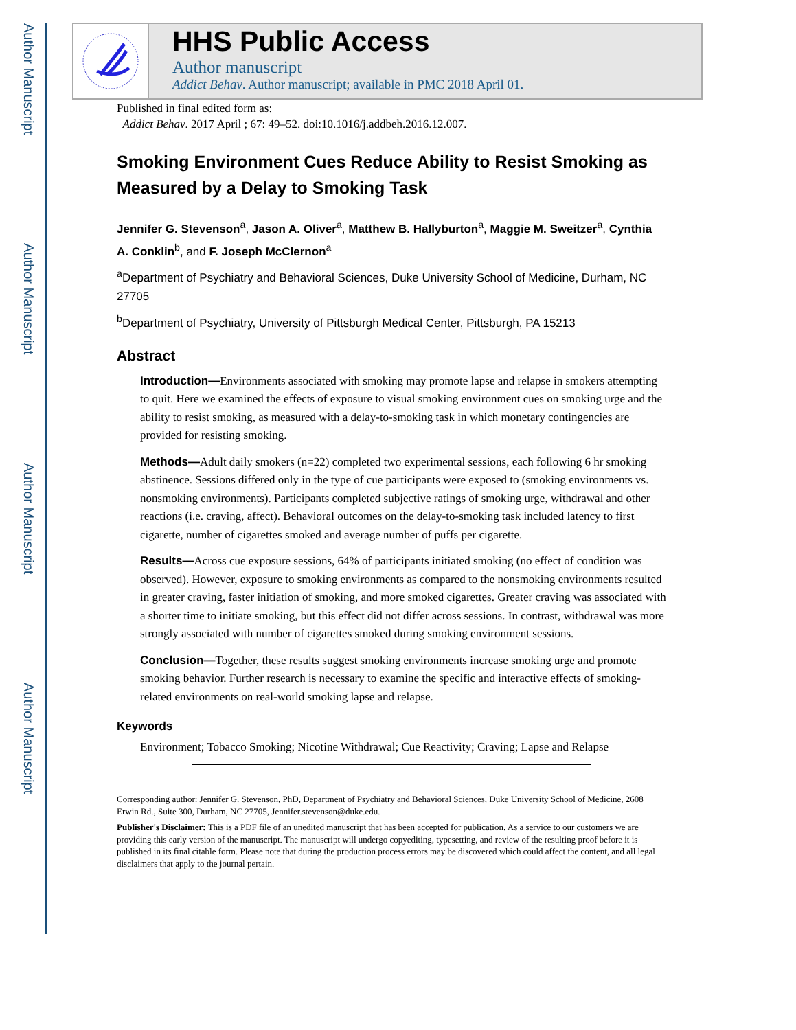Author Manuscript
Author Manuscript
Author Manuscript
Author Manuscript
HHS Public Access
Author manuscript
Addict Behav. Author manuscript; available in PMC 2018 April 01.
Published in final edited form as:
Addict Behav. 2017 April ; 67: 49–52. doi:10.1016/j.addbeh.2016.12.007.
Smoking Environment Cues Reduce Ability to Resist Smoking as Measured by a Delay to Smoking Task
Jennifer G. Stevenson<sup>a</sup>, Jason A. Oliver<sup>a</sup>, Matthew B. Hallyburton<sup>a</sup>, Maggie M. Sweitzer<sup>a</sup>, Cynthia A. Conklin<sup>b</sup>, and F. Joseph McClernon<sup>a</sup>
<sup>a</sup> Department of Psychiatry and Behavioral Sciences, Duke University School of Medicine, Durham, NC 27705
<sup>b</sup> Department of Psychiatry, University of Pittsburgh Medical Center, Pittsburgh, PA 15213
Abstract
Introduction—Environments associated with smoking may promote lapse and relapse in smokers attempting to quit. Here we examined the effects of exposure to visual smoking environment cues on smoking urge and the ability to resist smoking, as measured with a delay-to-smoking task in which monetary contingencies are provided for resisting smoking.
Methods—Adult daily smokers (n=22) completed two experimental sessions, each following 6 hr smoking abstinence. Sessions differed only in the type of cue participants were exposed to (smoking environments vs. nonsmoking environments). Participants completed subjective ratings of smoking urge, withdrawal and other reactions (i.e. craving, affect). Behavioral outcomes on the delay-to-smoking task included latency to first cigarette, number of cigarettes smoked and average number of puffs per cigarette.
Results—Across cue exposure sessions, 64% of participants initiated smoking (no effect of condition was observed). However, exposure to smoking environments as compared to the nonsmoking environments resulted in greater craving, faster initiation of smoking, and more smoked cigarettes. Greater craving was associated with a shorter time to initiate smoking, but this effect did not differ across sessions. In contrast, withdrawal was more strongly associated with number of cigarettes smoked during smoking environment sessions.
Conclusion—Together, these results suggest smoking environments increase smoking urge and promote smoking behavior. Further research is necessary to examine the specific and interactive effects of smoking-related environments on real-world smoking lapse and relapse.
Keywords
Environment; Tobacco Smoking; Nicotine Withdrawal; Cue Reactivity; Craving; Lapse and Relapse
Corresponding author: Jennifer G. Stevenson, PhD, Department of Psychiatry and Behavioral Sciences, Duke University School of Medicine, 2608 Erwin Rd., Suite 300, Durham, NC 27705, Jennifer.stevenson@duke.edu.
Publisher's Disclaimer: This is a PDF file of an unedited manuscript that has been accepted for publication. As a service to our customers we are providing this early version of the manuscript. The manuscript will undergo copyediting, typesetting, and review of the resulting proof before it is published in its final citable form. Please note that during the production process errors may be discovered which could affect the content, and all legal disclaimers that apply to the journal pertain.